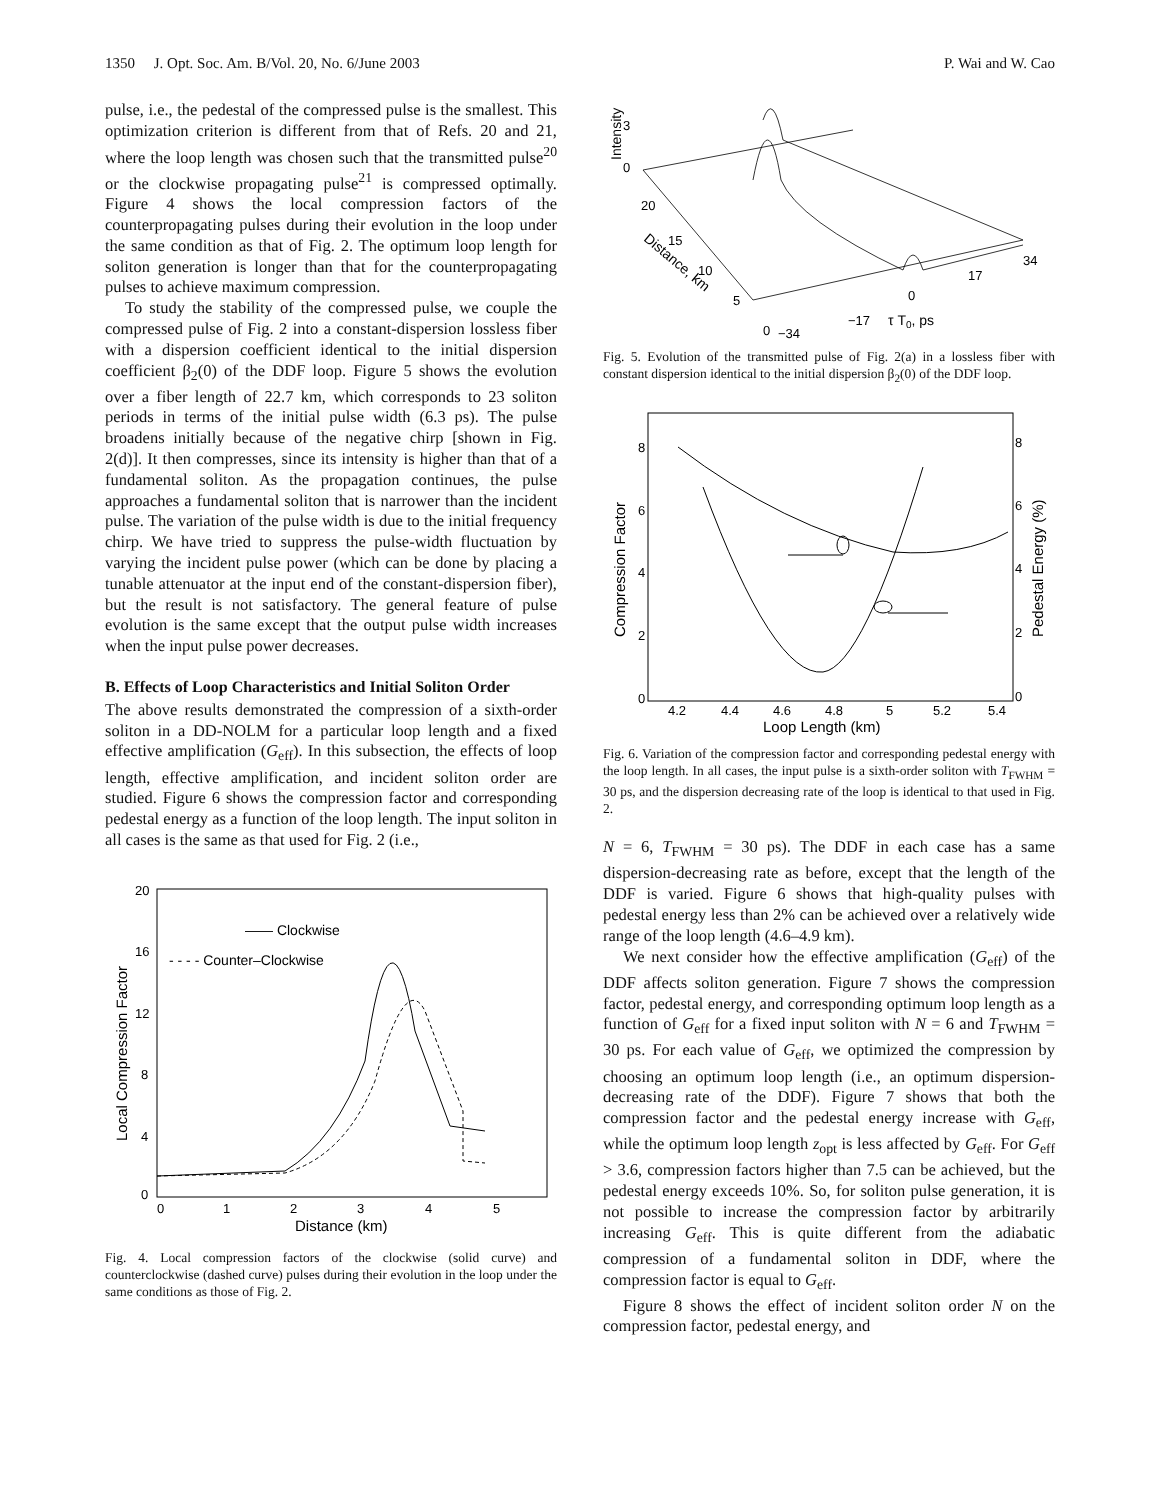1350 J. Opt. Soc. Am. B/Vol. 20, No. 6/June 2003 P. Wai and W. Cao
pulse, i.e., the pedestal of the compressed pulse is the smallest. This optimization criterion is different from that of Refs. 20 and 21, where the loop length was chosen such that the transmitted pulse<sup>20</sup> or the clockwise propagating pulse<sup>21</sup> is compressed optimally. Figure 4 shows the local compression factors of the counterpropagating pulses during their evolution in the loop under the same condition as that of Fig. 2. The optimum loop length for soliton generation is longer than that for the counterpropagating pulses to achieve maximum compression.
To study the stability of the compressed pulse, we couple the compressed pulse of Fig. 2 into a constant-dispersion lossless fiber with a dispersion coefficient identical to the initial dispersion coefficient β<sub>2</sub>(0) of the DDF loop. Figure 5 shows the evolution over a fiber length of 22.7 km, which corresponds to 23 soliton periods in terms of the initial pulse width (6.3 ps). The pulse broadens initially because of the negative chirp [shown in Fig. 2(d)]. It then compresses, since its intensity is higher than that of a fundamental soliton. As the propagation continues, the pulse approaches a fundamental soliton that is narrower than the incident pulse. The variation of the pulse width is due to the initial frequency chirp. We have tried to suppress the pulse-width fluctuation by varying the incident pulse power (which can be done by placing a tunable attenuator at the input end of the constant-dispersion fiber), but the result is not satisfactory. The general feature of pulse evolution is the same except that the output pulse width increases when the input pulse power decreases.
B. Effects of Loop Characteristics and Initial Soliton Order
The above results demonstrated the compression of a sixth-order soliton in a DD-NOLM for a particular loop length and a fixed effective amplification (G<sub>eff</sub>). In this subsection, the effects of loop length, effective amplification, and incident soliton order are studied. Figure 6 shows the compression factor and corresponding pedestal energy as a function of the loop length. The input soliton in all cases is the same as that used for Fig. 2 (i.e.,
—— Clockwise
- - - - Counter–Clockwise
20
16
12
8
4
0
0
1
2
3
4
5
Distance (km)
Local Compression Factor
Fig. 4. Local compression factors of the clockwise (solid curve) and counterclockwise (dashed curve) pulses during their evolution in the loop under the same conditions as those of Fig. 2.
3
0
Intensity
20
15
10
5
0
Distance, km
−34
−17
0
17
34
τ T0, ps
Fig. 5. Evolution of the transmitted pulse of Fig. 2(a) in a lossless fiber with constant dispersion identical to the initial dispersion β<sub>2</sub>(0) of the DDF loop.
8
6
4
2
0
8
6
4
2
0
4.2
4.4
4.6
4.8
5
5.2
5.4
Loop Length (km)
Compression Factor
Pedestal Energy (%)
Fig. 6. Variation of the compression factor and corresponding pedestal energy with the loop length. In all cases, the input pulse is a sixth-order soliton with T<sub>FWHM</sub> = 30 ps, and the dispersion decreasing rate of the loop is identical to that used in Fig. 2.
N = 6, T<sub>FWHM</sub> = 30 ps). The DDF in each case has a same dispersion-decreasing rate as before, except that the length of the DDF is varied. Figure 6 shows that high-quality pulses with pedestal energy less than 2% can be achieved over a relatively wide range of the loop length (4.6–4.9 km).
We next consider how the effective amplification (G<sub>eff</sub>) of the DDF affects soliton generation. Figure 7 shows the compression factor, pedestal energy, and corresponding optimum loop length as a function of G<sub>eff</sub> for a fixed input soliton with N = 6 and T<sub>FWHM</sub> = 30 ps. For each value of G<sub>eff</sub>, we optimized the compression by choosing an optimum loop length (i.e., an optimum dispersion-decreasing rate of the DDF). Figure 7 shows that both the compression factor and the pedestal energy increase with G<sub>eff</sub>, while the optimum loop length z<sub>opt</sub> is less affected by G<sub>eff</sub>. For G<sub>eff</sub> > 3.6, compression factors higher than 7.5 can be achieved, but the pedestal energy exceeds 10%. So, for soliton pulse generation, it is not possible to increase the compression factor by arbitrarily increasing G<sub>eff</sub>. This is quite different from the adiabatic compression of a fundamental soliton in DDF, where the compression factor is equal to G<sub>eff</sub>.
Figure 8 shows the effect of incident soliton order N on the compression factor, pedestal energy, and